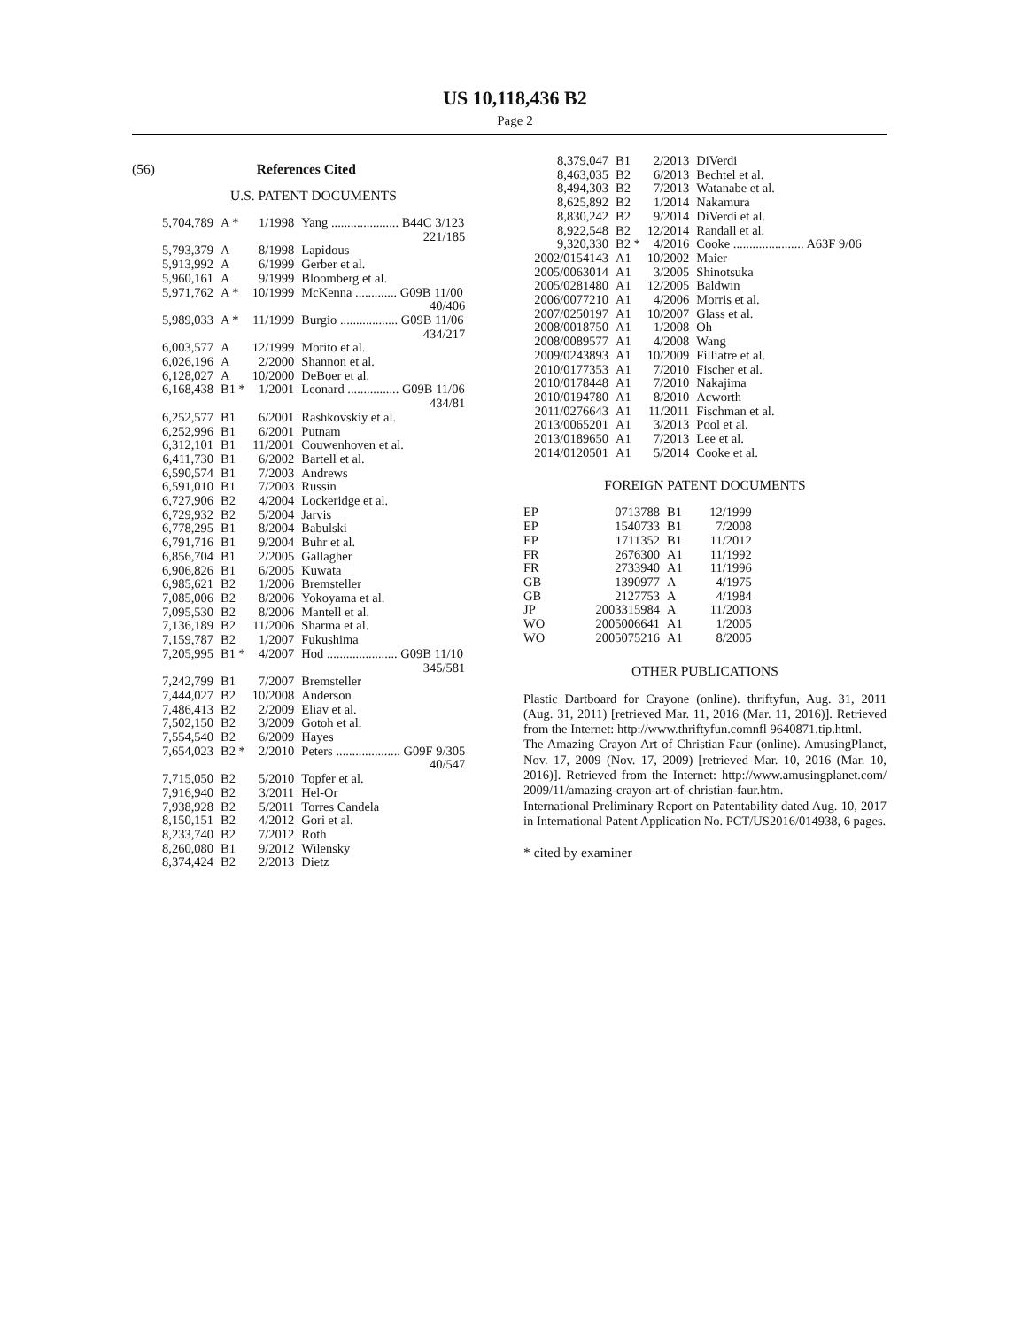US 10,118,436 B2
Page 2
(56) References Cited
U.S. PATENT DOCUMENTS
| 5,704,789 | A * | 1/1998 | Yang ..................... B44C 3/123 |
| | | | 221/185 |
| 5,793,379 | A | 8/1998 | Lapidous |
| 5,913,992 | A | 6/1999 | Gerber et al. |
| 5,960,161 | A | 9/1999 | Bloomberg et al. |
| 5,971,762 | A * | 10/1999 | McKenna ............. G09B 11/00 |
| | | | 40/406 |
| 5,989,033 | A * | 11/1999 | Burgio .................. G09B 11/06 |
| | | | 434/217 |
| 6,003,577 | A | 12/1999 | Morito et al. |
| 6,026,196 | A | 2/2000 | Shannon et al. |
| 6,128,027 | A | 10/2000 | DeBoer et al. |
| 6,168,438 | B1 * | 1/2001 | Leonard ................ G09B 11/06 |
| | | | 434/81 |
| 6,252,577 | B1 | 6/2001 | Rashkovskiy et al. |
| 6,252,996 | B1 | 6/2001 | Putnam |
| 6,312,101 | B1 | 11/2001 | Couwenhoven et al. |
| 6,411,730 | B1 | 6/2002 | Bartell et al. |
| 6,590,574 | B1 | 7/2003 | Andrews |
| 6,591,010 | B1 | 7/2003 | Russin |
| 6,727,906 | B2 | 4/2004 | Lockeridge et al. |
| 6,729,932 | B2 | 5/2004 | Jarvis |
| 6,778,295 | B1 | 8/2004 | Babulski |
| 6,791,716 | B1 | 9/2004 | Buhr et al. |
| 6,856,704 | B1 | 2/2005 | Gallagher |
| 6,906,826 | B1 | 6/2005 | Kuwata |
| 6,985,621 | B2 | 1/2006 | Bremsteller |
| 7,085,006 | B2 | 8/2006 | Yokoyama et al. |
| 7,095,530 | B2 | 8/2006 | Mantell et al. |
| 7,136,189 | B2 | 11/2006 | Sharma et al. |
| 7,159,787 | B2 | 1/2007 | Fukushima |
| 7,205,995 | B1 * | 4/2007 | Hod ...................... G09B 11/10 |
| | | | 345/581 |
| 7,242,799 | B1 | 7/2007 | Bremsteller |
| 7,444,027 | B2 | 10/2008 | Anderson |
| 7,486,413 | B2 | 2/2009 | Eliav et al. |
| 7,502,150 | B2 | 3/2009 | Gotoh et al. |
| 7,554,540 | B2 | 6/2009 | Hayes |
| 7,654,023 | B2 * | 2/2010 | Peters .................... G09F 9/305 |
| | | | 40/547 |
| 7,715,050 | B2 | 5/2010 | Topfer et al. |
| 7,916,940 | B2 | 3/2011 | Hel-Or |
| 7,938,928 | B2 | 5/2011 | Torres Candela |
| 8,150,151 | B2 | 4/2012 | Gori et al. |
| 8,233,740 | B2 | 7/2012 | Roth |
| 8,260,080 | B1 | 9/2012 | Wilensky |
| 8,374,424 | B2 | 2/2013 | Dietz |
| 8,379,047 | B1 | 2/2013 | DiVerdi |
| 8,463,035 | B2 | 6/2013 | Bechtel et al. |
| 8,494,303 | B2 | 7/2013 | Watanabe et al. |
| 8,625,892 | B2 | 1/2014 | Nakamura |
| 8,830,242 | B2 | 9/2014 | DiVerdi et al. |
| 8,922,548 | B2 | 12/2014 | Randall et al. |
| 9,320,330 | B2 * | 4/2016 | Cooke ...................... A63F 9/06 |
| 2002/0154143 | A1 | 10/2002 | Maier |
| 2005/0063014 | A1 | 3/2005 | Shinotsuka |
| 2005/0281480 | A1 | 12/2005 | Baldwin |
| 2006/0077210 | A1 | 4/2006 | Morris et al. |
| 2007/0250197 | A1 | 10/2007 | Glass et al. |
| 2008/0018750 | A1 | 1/2008 | Oh |
| 2008/0089577 | A1 | 4/2008 | Wang |
| 2009/0243893 | A1 | 10/2009 | Filliatre et al. |
| 2010/0177353 | A1 | 7/2010 | Fischer et al. |
| 2010/0178448 | A1 | 7/2010 | Nakajima |
| 2010/0194780 | A1 | 8/2010 | Acworth |
| 2011/0276643 | A1 | 11/2011 | Fischman et al. |
| 2013/0065201 | A1 | 3/2013 | Pool et al. |
| 2013/0189650 | A1 | 7/2013 | Lee et al. |
| 2014/0120501 | A1 | 5/2014 | Cooke et al. |
FOREIGN PATENT DOCUMENTS
| EP | 0713788 | B1 | 12/1999 |
| EP | 1540733 | B1 | 7/2008 |
| EP | 1711352 | B1 | 11/2012 |
| FR | 2676300 | A1 | 11/1992 |
| FR | 2733940 | A1 | 11/1996 |
| GB | 1390977 | A | 4/1975 |
| GB | 2127753 | A | 4/1984 |
| JP | 2003315984 | A | 11/2003 |
| WO | 2005006641 | A1 | 1/2005 |
| WO | 2005075216 | A1 | 8/2005 |
OTHER PUBLICATIONS
Plastic Dartboard for Crayone (online). thriftyfun, Aug. 31, 2011 (Aug. 31, 2011) [retrieved Mar. 11, 2016 (Mar. 11, 2016)]. Retrieved from the Internet: http://www.thriftyfun.comnfl 9640871.tip.html.
The Amazing Crayon Art of Christian Faur (online). AmusingPlanet, Nov. 17, 2009 (Nov. 17, 2009) [retrieved Mar. 10, 2016 (Mar. 10, 2016)]. Retrieved from the Internet: http://www.amusingplanet.com/ 2009/11/amazing-crayon-art-of-christian-faur.htm.
International Preliminary Report on Patentability dated Aug. 10, 2017 in International Patent Application No. PCT/US2016/014938, 6 pages.
* cited by examiner